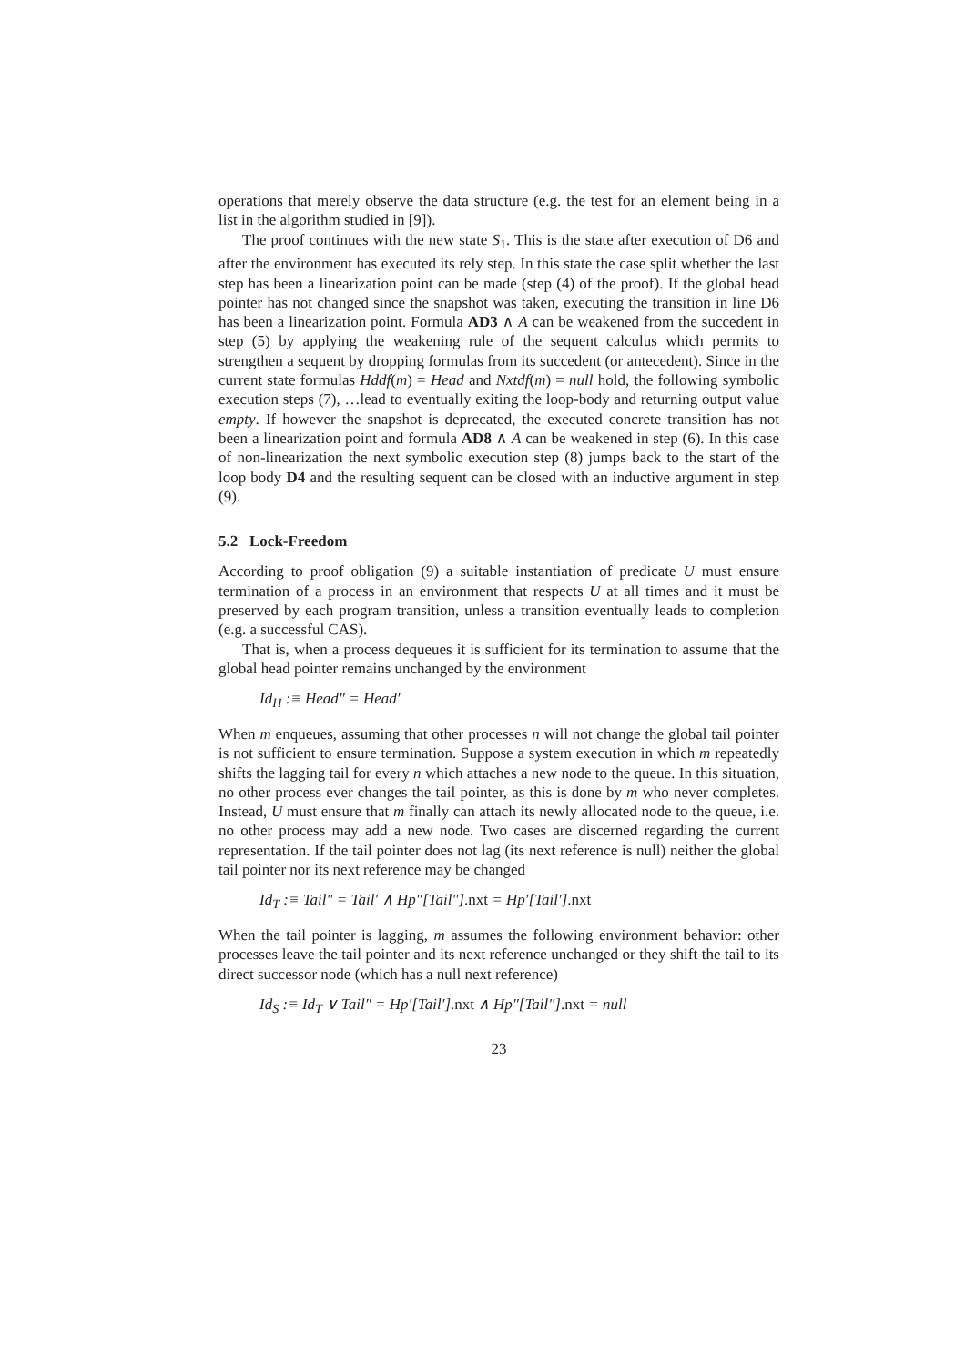operations that merely observe the data structure (e.g. the test for an element being in a list in the algorithm studied in [9]).
The proof continues with the new state S<sub>1</sub>. This is the state after execution of D6 and after the environment has executed its rely step. In this state the case split whether the last step has been a linearization point can be made (step (4) of the proof). If the global head pointer has not changed since the snapshot was taken, executing the transition in line D6 has been a linearization point. Formula AD3 ∧ A can be weakened from the succedent in step (5) by applying the weakening rule of the sequent calculus which permits to strengthen a sequent by dropping formulas from its succedent (or antecedent). Since in the current state formulas Hddf(m) = Head and Nxtdf(m) = null hold, the following symbolic execution steps (7), …lead to eventually exiting the loop-body and returning output value empty. If however the snapshot is deprecated, the executed concrete transition has not been a linearization point and formula AD8 ∧ A can be weakened in step (6). In this case of non-linearization the next symbolic execution step (8) jumps back to the start of the loop body D4 and the resulting sequent can be closed with an inductive argument in step (9).
5.2 Lock-Freedom
According to proof obligation (9) a suitable instantiation of predicate U must ensure termination of a process in an environment that respects U at all times and it must be preserved by each program transition, unless a transition eventually leads to completion (e.g. a successful CAS).
That is, when a process dequeues it is sufficient for its termination to assume that the global head pointer remains unchanged by the environment
Id<sub>H</sub> :≡ Head″ = Head′
When m enqueues, assuming that other processes n will not change the global tail pointer is not sufficient to ensure termination. Suppose a system execution in which m repeatedly shifts the lagging tail for every n which attaches a new node to the queue. In this situation, no other process ever changes the tail pointer, as this is done by m who never completes. Instead, U must ensure that m finally can attach its newly allocated node to the queue, i.e. no other process may add a new node. Two cases are discerned regarding the current representation. If the tail pointer does not lag (its next reference is null) neither the global tail pointer nor its next reference may be changed
Id<sub>T</sub> :≡ Tail″ = Tail′ ∧ Hp″[Tail″].nxt = Hp′[Tail′].nxt
When the tail pointer is lagging, m assumes the following environment behavior: other processes leave the tail pointer and its next reference unchanged or they shift the tail to its direct successor node (which has a null next reference)
Id<sub>S</sub> :≡ Id<sub>T</sub> ∨ Tail″ = Hp′[Tail′].nxt ∧ Hp″[Tail″].nxt = null
23